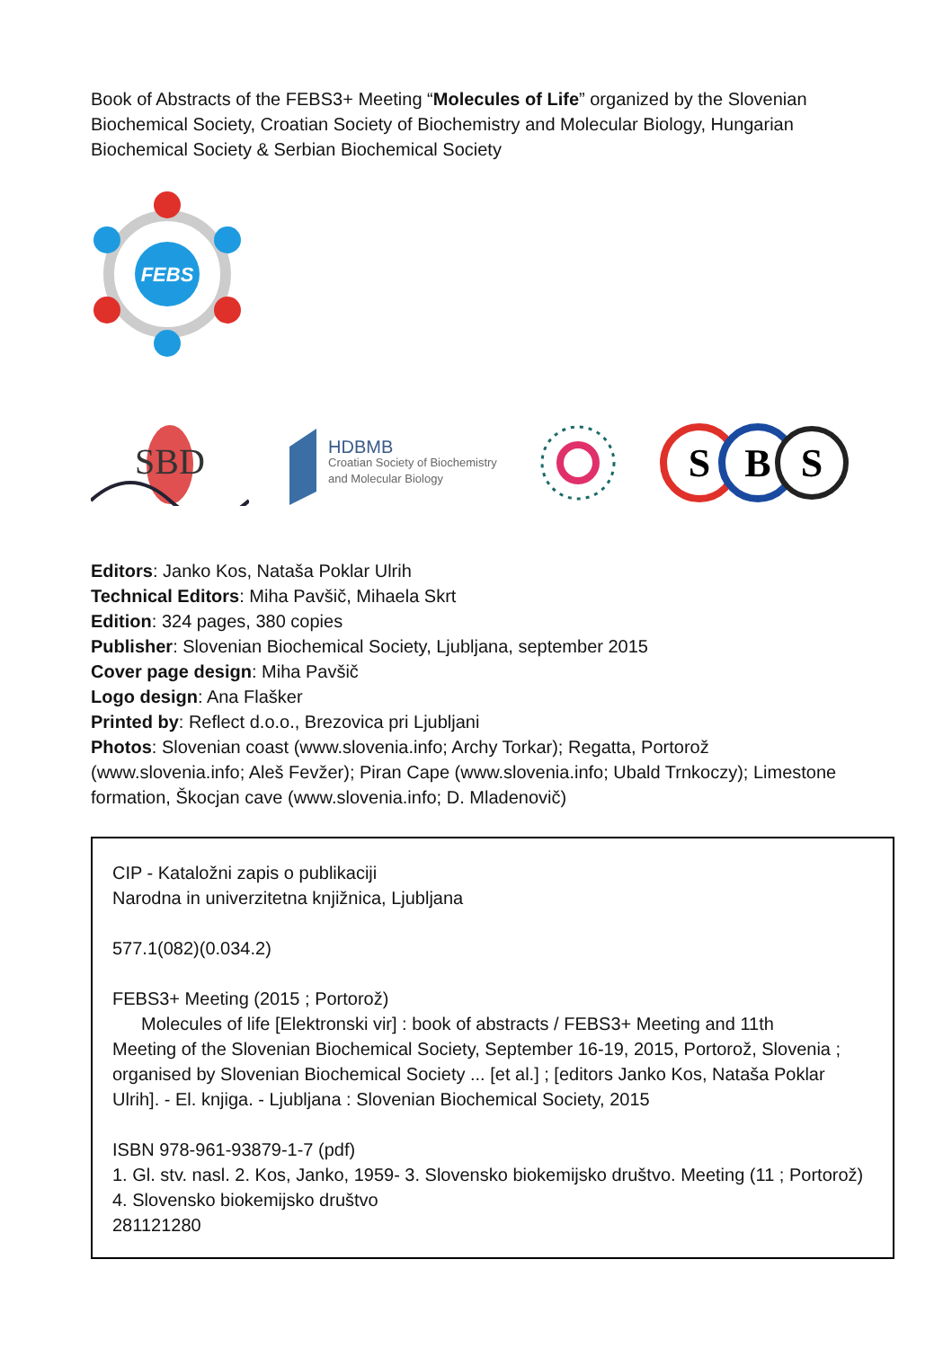Book of Abstracts of the FEBS3+ Meeting “Molecules of Life” organized by the Slovenian Biochemical Society, Croatian Society of Biochemistry and Molecular Biology, Hungarian Biochemical Society & Serbian Biochemical Society
FEBS
SBD
HDBMB
Croatian Society of Biochemistry
and Molecular Biology
S
B
S
Editors: Janko Kos, Nataša Poklar Ulrih
Technical Editors: Miha Pavšič, Mihaela Skrt
Edition: 324 pages, 380 copies
Publisher: Slovenian Biochemical Society, Ljubljana, september 2015
Cover page design: Miha Pavšič
Logo design: Ana Flašker
Printed by: Reflect d.o.o., Brezovica pri Ljubljani
Photos: Slovenian coast (www.slovenia.info; Archy Torkar); Regatta, Portorož (www.slovenia.info; Aleš Fevžer); Piran Cape (www.slovenia.info; Ubald Trnkoczy); Limestone formation, Škocjan cave (www.slovenia.info; D. Mladenovič)
CIP - Kataložni zapis o publikaciji
Narodna in univerzitetna knjižnica, Ljubljana
577.1(082)(0.034.2)
FEBS3+ Meeting (2015 ; Portorož)
Molecules of life [Elektronski vir] : book of abstracts / FEBS3+ Meeting and 11th
Meeting of the Slovenian Biochemical Society, September 16-19, 2015, Portorož, Slovenia ; organised by Slovenian Biochemical Society ... [et al.] ; [editors Janko Kos, Nataša Poklar Ulrih]. - El. knjiga. - Ljubljana : Slovenian Biochemical Society, 2015
ISBN 978-961-93879-1-7 (pdf)
1. Gl. stv. nasl. 2. Kos, Janko, 1959- 3. Slovensko biokemijsko društvo. Meeting (11 ; Portorož) 4. Slovensko biokemijsko društvo
281121280